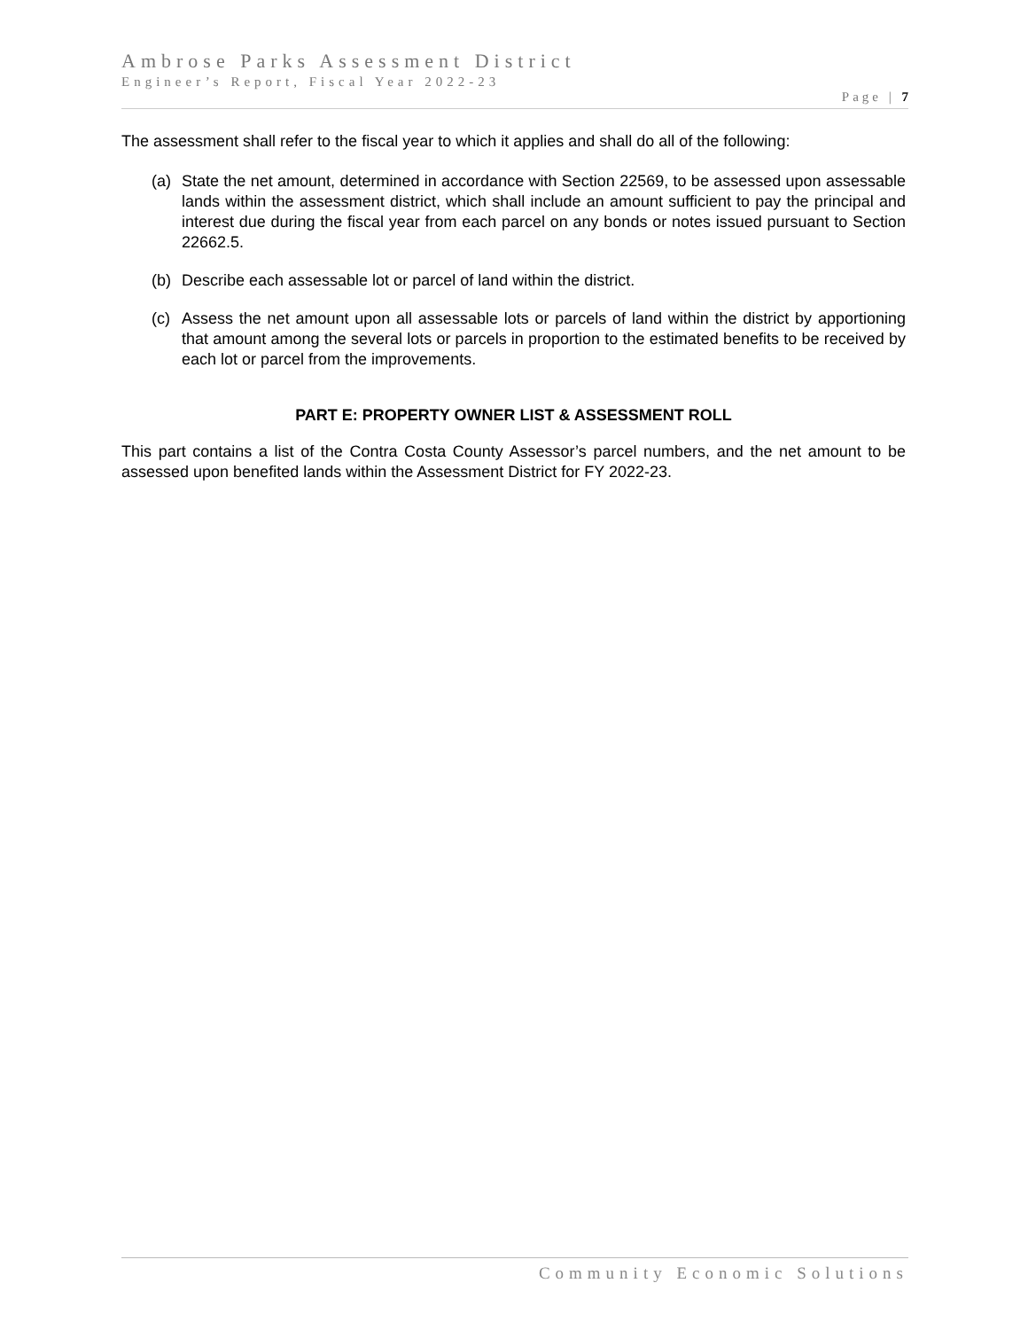Ambrose Parks Assessment District
Engineer’s Report, Fiscal Year 2022-23
Page | 7
The assessment shall refer to the fiscal year to which it applies and shall do all of the following:
(a) State the net amount, determined in accordance with Section 22569, to be assessed upon assessable lands within the assessment district, which shall include an amount sufficient to pay the principal and interest due during the fiscal year from each parcel on any bonds or notes issued pursuant to Section 22662.5.
(b) Describe each assessable lot or parcel of land within the district.
(c) Assess the net amount upon all assessable lots or parcels of land within the district by apportioning that amount among the several lots or parcels in proportion to the estimated benefits to be received by each lot or parcel from the improvements.
PART E: PROPERTY OWNER LIST & ASSESSMENT ROLL
This part contains a list of the Contra Costa County Assessor’s parcel numbers, and the net amount to be assessed upon benefited lands within the Assessment District for FY 2022-23.
Community Economic Solutions